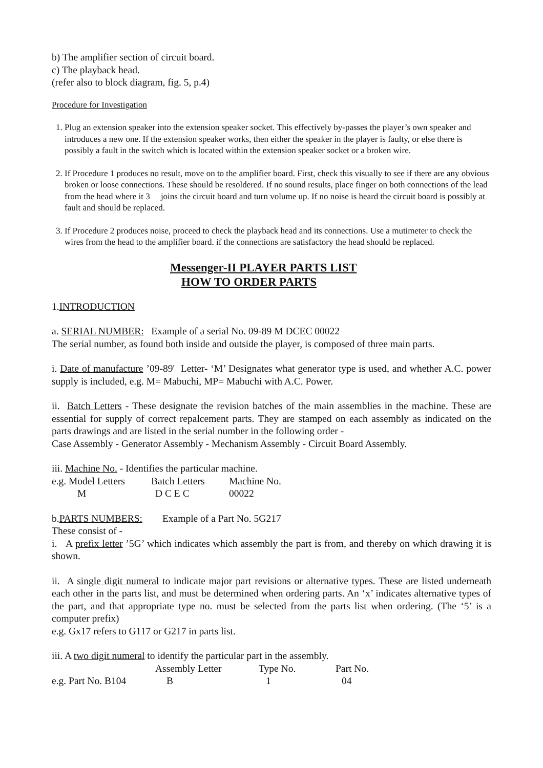b) The amplifier section of circuit board.
c) The playback head.
(refer also to block diagram, fig. 5, p.4)
Procedure for Investigation
1. Plug an extension speaker into the extension speaker socket. This effectively by-passes the player’s own speaker and introduces a new one. If the extension speaker works, then either the speaker in the player is faulty, or else there is possibly a fault in the switch which is located within the extension speaker socket or a broken wire.
2. If Procedure 1 produces no result, move on to the amplifier board. First, check this visually to see if there are any obvious broken or loose connections. These should be resoldered. If no sound results, place finger on both connections of the lead from the head where it 3 joins the circuit board and turn volume up. If no noise is heard the circuit board is possibly at fault and should be replaced.
3. If Procedure 2 produces noise, proceed to check the playback head and its connections. Use a mutimeter to check the wires from the head to the amplifier board. if the connections are satisfactory the head should be replaced.
Messenger-II PLAYER PARTS LIST
HOW TO ORDER PARTS
1.INTRODUCTION
a. SERIAL NUMBER: Example of a serial No. 09-89 M DCEC 00022
The serial number, as found both inside and outside the player, is composed of three main parts.
i. Date of manufacture ’09-89' Letter- ‘M’ Designates what generator type is used, and whether A.C. power supply is included, e.g. M= Mabuchi, MP= Mabuchi with A.C. Power.
ii. Batch Letters - These designate the revision batches of the main assemblies in the machine. These are essential for supply of correct repalcement parts. They are stamped on each assembly as indicated on the parts drawings and are listed in the serial number in the following order -
Case Assembly - Generator Assembly - Mechanism Assembly - Circuit Board Assembly.
iii. Machine No. - Identifies the particular machine.
| e.g. Model Letters | Batch Letters | Machine No. |
| M | D C E C | 00022 |
b.PARTS NUMBERS: Example of a Part No. 5G217
These consist of -
i. A prefix letter ’5G’ which indicates which assembly the part is from, and thereby on which drawing it is shown.
ii. A single digit numeral to indicate major part revisions or alternative types. These are listed underneath each other in the parts list, and must be determined when ordering parts. An ‘x’ indicates alternative types of the part, and that appropriate type no. must be selected from the parts list when ordering. (The ‘5’ is a computer prefix)
e.g. Gx17 refers to G117 or G217 in parts list.
iii. A two digit numeral to identify the particular part in the assembly.
| | Assembly Letter | Type No. | Part No. |
| e.g. Part No. B104 | B | 1 | 04 |